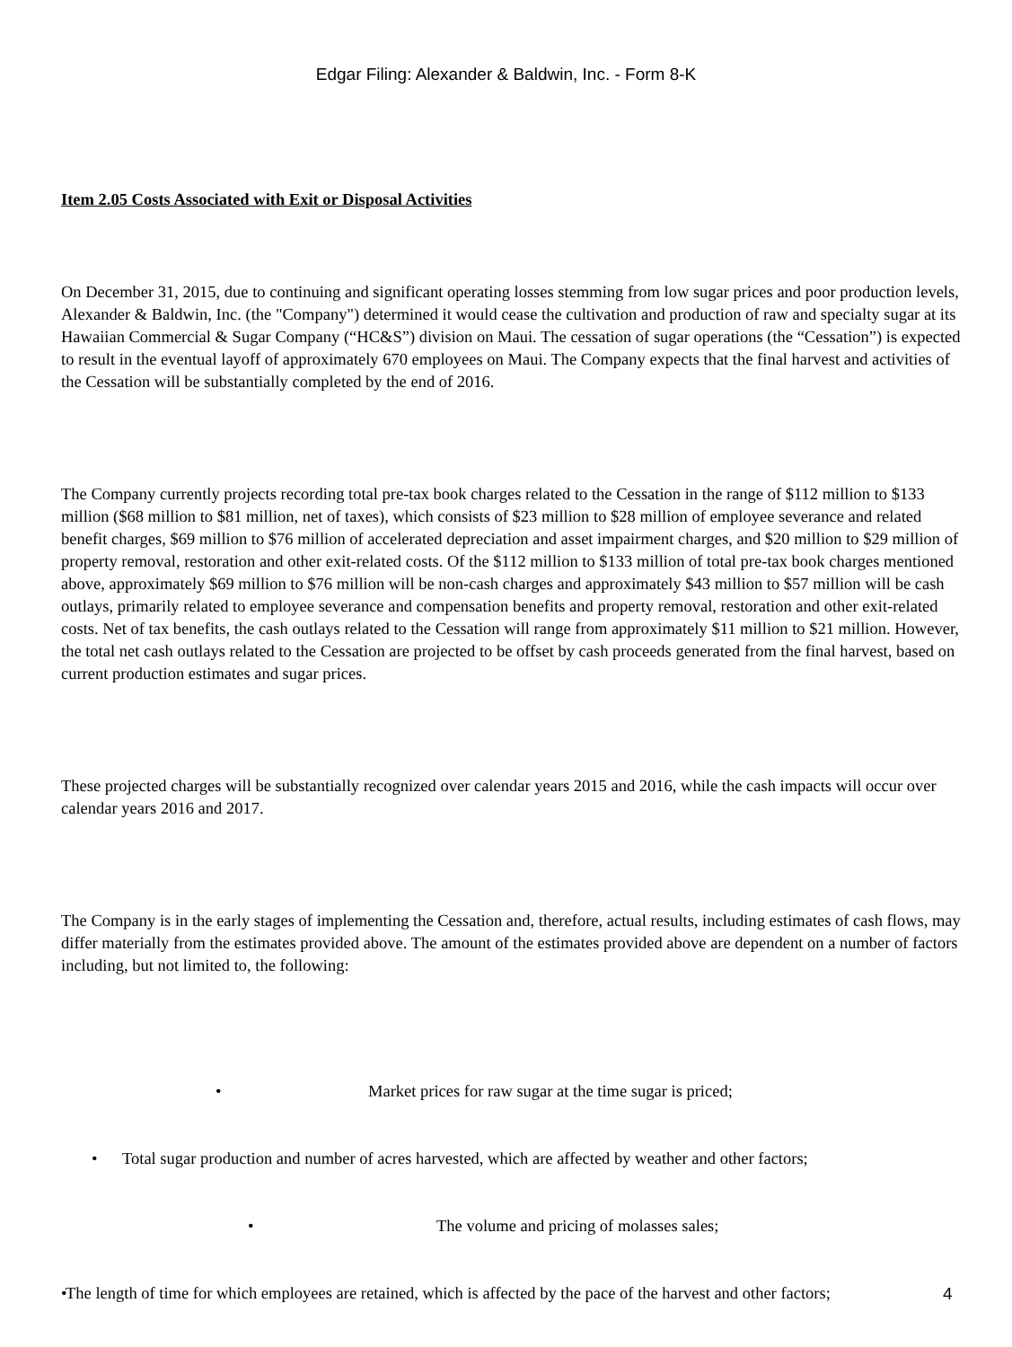Edgar Filing: Alexander & Baldwin, Inc. - Form 8-K
Item 2.05 Costs Associated with Exit or Disposal Activities
On December 31, 2015, due to continuing and significant operating losses stemming from low sugar prices and poor production levels, Alexander & Baldwin, Inc. (the "Company") determined it would cease the cultivation and production of raw and specialty sugar at its Hawaiian Commercial & Sugar Company (“HC&S”) division on Maui. The cessation of sugar operations (the “Cessation”) is expected to result in the eventual layoff of approximately 670 employees on Maui. The Company expects that the final harvest and activities of the Cessation will be substantially completed by the end of 2016.
The Company currently projects recording total pre-tax book charges related to the Cessation in the range of $112 million to $133 million ($68 million to $81 million, net of taxes), which consists of $23 million to $28 million of employee severance and related benefit charges, $69 million to $76 million of accelerated depreciation and asset impairment charges, and $20 million to $29 million of property removal, restoration and other exit-related costs. Of the $112 million to $133 million of total pre-tax book charges mentioned above, approximately $69 million to $76 million will be non-cash charges and approximately $43 million to $57 million will be cash outlays, primarily related to employee severance and compensation benefits and property removal, restoration and other exit-related costs. Net of tax benefits, the cash outlays related to the Cessation will range from approximately $11 million to $21 million. However, the total net cash outlays related to the Cessation are projected to be offset by cash proceeds generated from the final harvest, based on current production estimates and sugar prices.
These projected charges will be substantially recognized over calendar years 2015 and 2016, while the cash impacts will occur over calendar years 2016 and 2017.
The Company is in the early stages of implementing the Cessation and, therefore, actual results, including estimates of cash flows, may differ materially from the estimates provided above. The amount of the estimates provided above are dependent on a number of factors including, but not limited to, the following:
• Market prices for raw sugar at the time sugar is priced;
• Total sugar production and number of acres harvested, which are affected by weather and other factors;
• The volume and pricing of molasses sales;
• The length of time for which employees are retained, which is affected by the pace of the harvest and other factors;
4